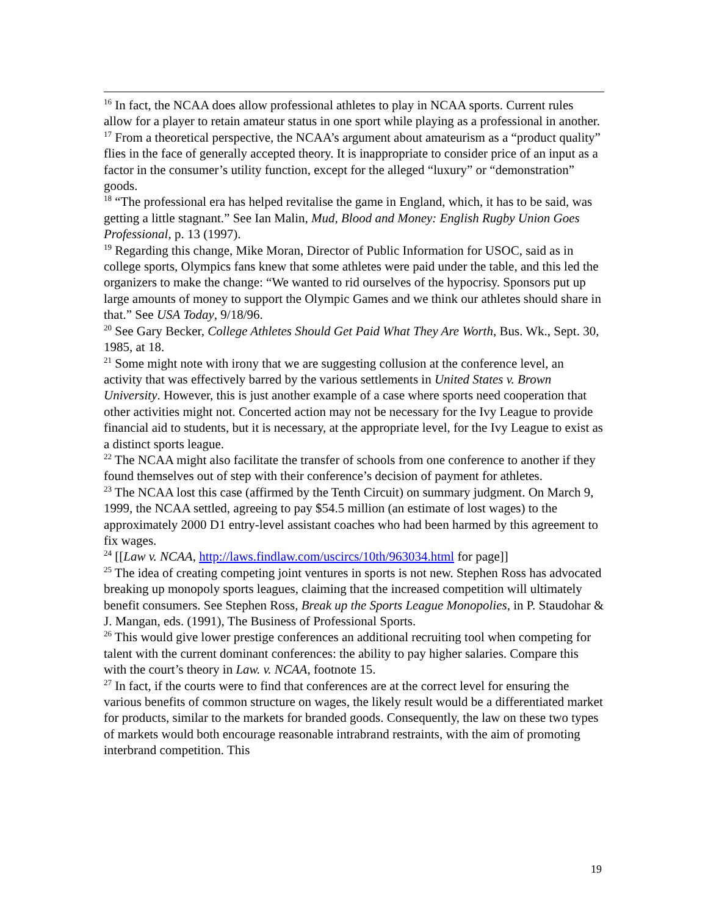<sup>16</sup> In fact, the NCAA does allow professional athletes to play in NCAA sports. Current rules allow for a player to retain amateur status in one sport while playing as a professional in another.
<sup>17</sup> From a theoretical perspective, the NCAA’s argument about amateurism as a “product quality” flies in the face of generally accepted theory. It is inappropriate to consider price of an input as a factor in the consumer’s utility function, except for the alleged “luxury” or “demonstration” goods.
<sup>18</sup> “The professional era has helped revitalise the game in England, which, it has to be said, was getting a little stagnant.” See Ian Malin, Mud, Blood and Money: English Rugby Union Goes Professional, p. 13 (1997).
<sup>19</sup> Regarding this change, Mike Moran, Director of Public Information for USOC, said as in college sports, Olympics fans knew that some athletes were paid under the table, and this led the organizers to make the change: “We wanted to rid ourselves of the hypocrisy. Sponsors put up large amounts of money to support the Olympic Games and we think our athletes should share in that.” See USA Today, 9/18/96.
<sup>20</sup> See Gary Becker, College Athletes Should Get Paid What They Are Worth, Bus. Wk., Sept. 30, 1985, at 18.
<sup>21</sup> Some might note with irony that we are suggesting collusion at the conference level, an activity that was effectively barred by the various settlements in United States v. Brown University. However, this is just another example of a case where sports need cooperation that other activities might not. Concerted action may not be necessary for the Ivy League to provide financial aid to students, but it is necessary, at the appropriate level, for the Ivy League to exist as a distinct sports league.
<sup>22</sup> The NCAA might also facilitate the transfer of schools from one conference to another if they found themselves out of step with their conference’s decision of payment for athletes.
<sup>23</sup> The NCAA lost this case (affirmed by the Tenth Circuit) on summary judgment. On March 9, 1999, the NCAA settled, agreeing to pay $54.5 million (an estimate of lost wages) to the approximately 2000 D1 entry-level assistant coaches who had been harmed by this agreement to fix wages.
<sup>24</sup> [[Law v. NCAA, http://laws.findlaw.com/uscircs/10th/963034.html for page]]
<sup>25</sup> The idea of creating competing joint ventures in sports is not new. Stephen Ross has advocated breaking up monopoly sports leagues, claiming that the increased competition will ultimately benefit consumers. See Stephen Ross, Break up the Sports League Monopolies, in P. Staudohar & J. Mangan, eds. (1991), The Business of Professional Sports.
<sup>26</sup> This would give lower prestige conferences an additional recruiting tool when competing for talent with the current dominant conferences: the ability to pay higher salaries. Compare this with the court’s theory in Law. v. NCAA, footnote 15.
<sup>27</sup> In fact, if the courts were to find that conferences are at the correct level for ensuring the various benefits of common structure on wages, the likely result would be a differentiated market for products, similar to the markets for branded goods. Consequently, the law on these two types of markets would both encourage reasonable intrabrand restraints, with the aim of promoting interbrand competition. This
19